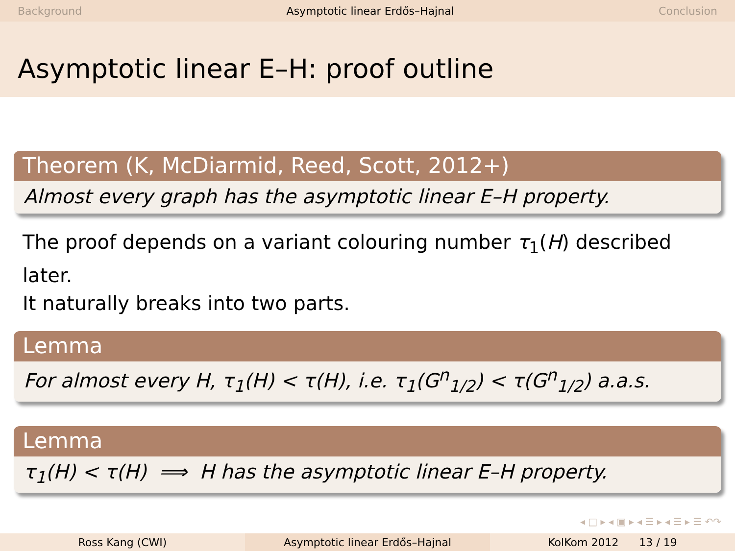Background Asymptotic linear Erdős–Hajnal Conclusion
Asymptotic linear E–H: proof outline
Theorem (K, McDiarmid, Reed, Scott, 2012+)
Almost every graph has the asymptotic linear E–H property.
The proof depends on a variant colouring number τ<sub>1</sub>(H) described later.
It naturally breaks into two parts.
Lemma
For almost every H, τ<sub>1</sub>(H) < τ(H), i.e. τ<sub>1</sub>(G<sup>n</sup><sub>1/2</sub>) < τ(G<sup>n</sup><sub>1/2</sub>) a.a.s.
Lemma
τ<sub>1</sub>(H) < τ(H) ⟹ H has the asymptotic linear E–H property.
◂ □ ▸ ◂ ▣ ▸ ◂ ☰ ▸ ◂ ☰ ▸ ☰ ↶↷
Ross Kang (CWI) Asymptotic linear Erdős–Hajnal KolKom 2012 13 / 19